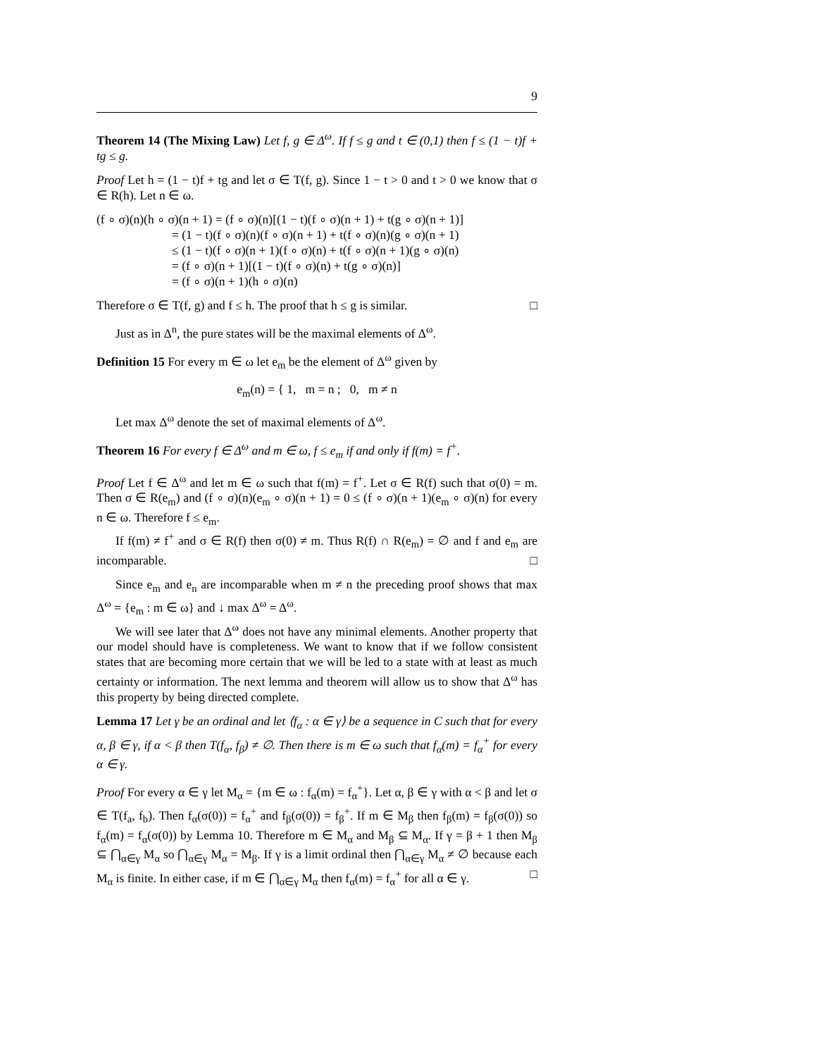9
Theorem 14 (The Mixing Law) Let f, g ∈ Δ<sup>ω</sup>. If f ≤ g and t ∈ (0,1) then f ≤ (1 − t)f + tg ≤ g.
Proof Let h = (1 − t)f + tg and let σ ∈ T(f, g). Since 1 − t > 0 and t > 0 we know that σ ∈ R(h). Let n ∈ ω.
(f ∘ σ)(n)(h ∘ σ)(n + 1) = (f ∘ σ)(n)[(1 − t)(f ∘ σ)(n + 1) + t(g ∘ σ)(n + 1)]
= (1 − t)(f ∘ σ)(n)(f ∘ σ)(n + 1) + t(f ∘ σ)(n)(g ∘ σ)(n + 1)
≤ (1 − t)(f ∘ σ)(n + 1)(f ∘ σ)(n) + t(f ∘ σ)(n + 1)(g ∘ σ)(n)
= (f ∘ σ)(n + 1)[(1 − t)(f ∘ σ)(n) + t(g ∘ σ)(n)]
= (f ∘ σ)(n + 1)(h ∘ σ)(n)
Therefore σ ∈ T(f, g) and f ≤ h. The proof that h ≤ g is similar. □
Just as in Δ<sup>n</sup>, the pure states will be the maximal elements of Δ<sup>ω</sup>.
Definition 15 For every m ∈ ω let e<sub>m</sub> be the element of Δ<sup>ω</sup> given by
e<sub>m</sub>(n) = { 1, m = n ; 0, m ≠ n
Let max Δ<sup>ω</sup> denote the set of maximal elements of Δ<sup>ω</sup>.
Theorem 16 For every f ∈ Δ<sup>ω</sup> and m ∈ ω, f ≤ e<sub>m</sub> if and only if f(m) = f<sup>+</sup>.
Proof Let f ∈ Δ<sup>ω</sup> and let m ∈ ω such that f(m) = f<sup>+</sup>. Let σ ∈ R(f) such that σ(0) = m. Then σ ∈ R(e<sub>m</sub>) and (f ∘ σ)(n)(e<sub>m</sub> ∘ σ)(n + 1) = 0 ≤ (f ∘ σ)(n + 1)(e<sub>m</sub> ∘ σ)(n) for every n ∈ ω. Therefore f ≤ e<sub>m</sub>.
If f(m) ≠ f<sup>+</sup> and σ ∈ R(f) then σ(0) ≠ m. Thus R(f) ∩ R(e<sub>m</sub>) = ∅ and f and e<sub>m</sub> are incomparable. □
Since e<sub>m</sub> and e<sub>n</sub> are incomparable when m ≠ n the preceding proof shows that max Δ<sup>ω</sup> = {e<sub>m</sub> : m ∈ ω} and ↓ max Δ<sup>ω</sup> = Δ<sup>ω</sup>.
We will see later that Δ<sup>ω</sup> does not have any minimal elements. Another property that our model should have is completeness. We want to know that if we follow consistent states that are becoming more certain that we will be led to a state with at least as much certainty or information. The next lemma and theorem will allow us to show that Δ<sup>ω</sup> has this property by being directed complete.
Lemma 17 Let γ be an ordinal and let ⟨f<sub>α</sub> : α ∈ γ⟩ be a sequence in C such that for every α, β ∈ γ, if α < β then T(f<sub>α</sub>, f<sub>β</sub>) ≠ ∅. Then there is m ∈ ω such that f<sub>α</sub>(m) = f<sub>α</sub><sup>+</sup> for every α ∈ γ.
Proof For every α ∈ γ let M<sub>α</sub> = {m ∈ ω : f<sub>α</sub>(m) = f<sub>α</sub><sup>+</sup>}. Let α, β ∈ γ with α < β and let σ ∈ T(f<sub>a</sub>, f<sub>b</sub>). Then f<sub>α</sub>(σ(0)) = f<sub>α</sub><sup>+</sup> and f<sub>β</sub>(σ(0)) = f<sub>β</sub><sup>+</sup>. If m ∈ M<sub>β</sub> then f<sub>β</sub>(m) = f<sub>β</sub>(σ(0)) so f<sub>α</sub>(m) = f<sub>α</sub>(σ(0)) by Lemma 10. Therefore m ∈ M<sub>α</sub> and M<sub>β</sub> ⊆ M<sub>α</sub>. If γ = β + 1 then M<sub>β</sub> ⊆ ⋂<sub>α∈γ</sub> M<sub>α</sub> so ⋂<sub>α∈γ</sub> M<sub>α</sub> = M<sub>β</sub>. If γ is a limit ordinal then ⋂<sub>α∈γ</sub> M<sub>α</sub> ≠ ∅ because each M<sub>α</sub> is finite. In either case, if m ∈ ⋂<sub>α∈γ</sub> M<sub>α</sub> then f<sub>α</sub>(m) = f<sub>α</sub><sup>+</sup> for all α ∈ γ. □